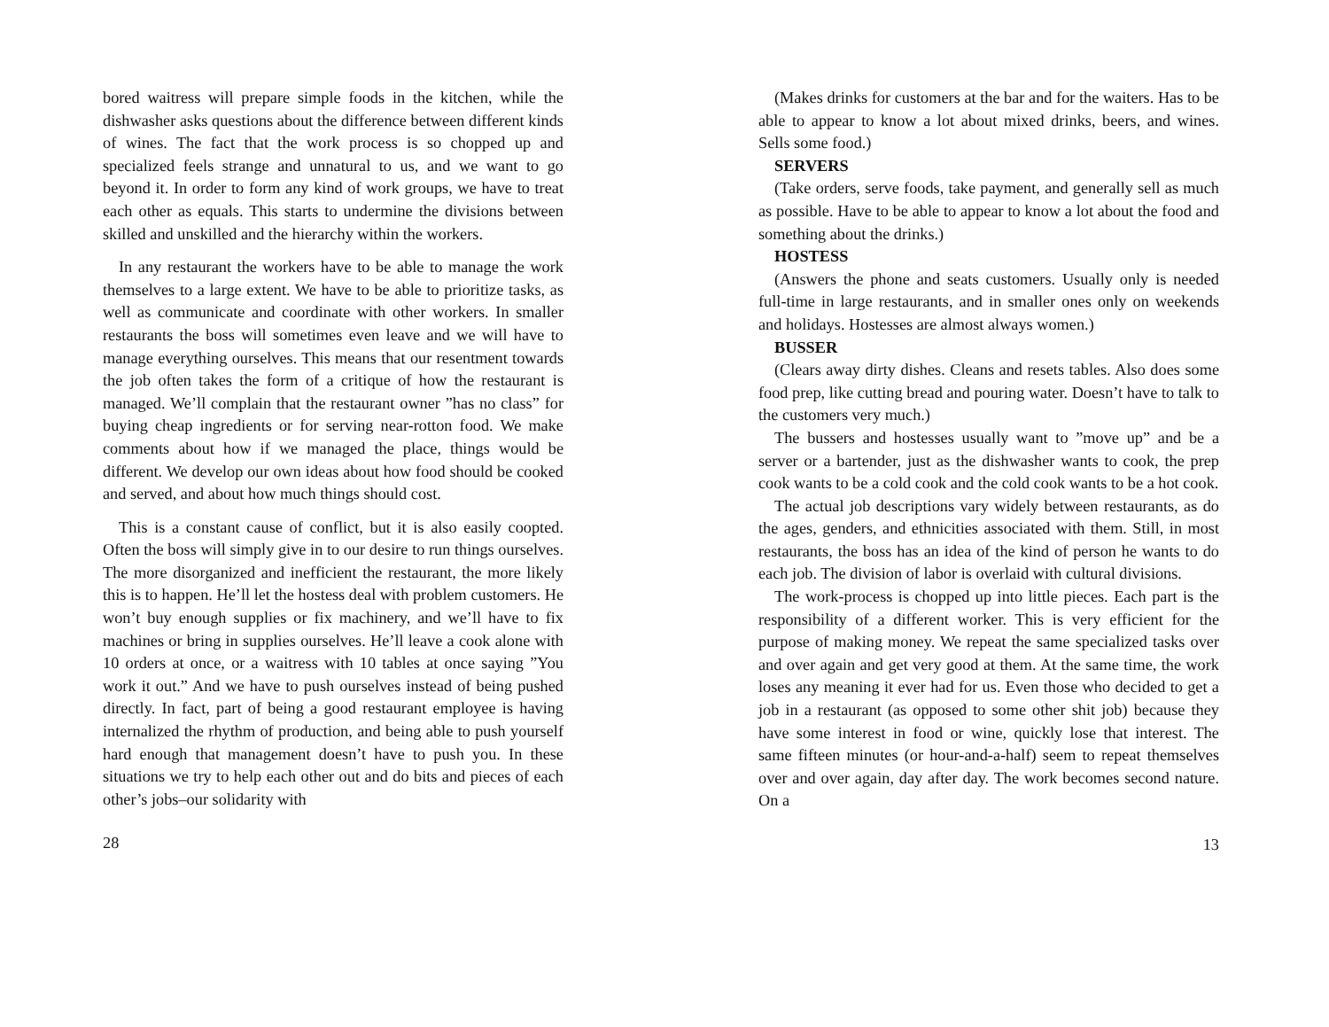bored waitress will prepare simple foods in the kitchen, while the dishwasher asks questions about the difference between different kinds of wines. The fact that the work process is so chopped up and specialized feels strange and unnatural to us, and we want to go beyond it. In order to form any kind of work groups, we have to treat each other as equals. This starts to undermine the divisions between skilled and unskilled and the hierarchy within the workers.
In any restaurant the workers have to be able to manage the work themselves to a large extent. We have to be able to prioritize tasks, as well as communicate and coordinate with other workers. In smaller restaurants the boss will sometimes even leave and we will have to manage everything ourselves. This means that our resentment towards the job often takes the form of a critique of how the restaurant is managed. We’ll complain that the restaurant owner ”has no class” for buying cheap ingredients or for serving near-rotton food. We make comments about how if we managed the place, things would be different. We develop our own ideas about how food should be cooked and served, and about how much things should cost.
This is a constant cause of conflict, but it is also easily coopted. Often the boss will simply give in to our desire to run things ourselves. The more disorganized and inefficient the restaurant, the more likely this is to happen. He’ll let the hostess deal with problem customers. He won’t buy enough supplies or fix machinery, and we’ll have to fix machines or bring in supplies ourselves. He’ll leave a cook alone with 10 orders at once, or a waitress with 10 tables at once saying ”You work it out.” And we have to push ourselves instead of being pushed directly. In fact, part of being a good restaurant employee is having internalized the rhythm of production, and being able to push yourself hard enough that management doesn’t have to push you. In these situations we try to help each other out and do bits and pieces of each other’s jobs–our solidarity with
28
(Makes drinks for customers at the bar and for the waiters. Has to be able to appear to know a lot about mixed drinks, beers, and wines. Sells some food.)
SERVERS
(Take orders, serve foods, take payment, and generally sell as much as possible. Have to be able to appear to know a lot about the food and something about the drinks.)
HOSTESS
(Answers the phone and seats customers. Usually only is needed full-time in large restaurants, and in smaller ones only on weekends and holidays. Hostesses are almost always women.)
BUSSER
(Clears away dirty dishes. Cleans and resets tables. Also does some food prep, like cutting bread and pouring water. Doesn’t have to talk to the customers very much.)
The bussers and hostesses usually want to ”move up” and be a server or a bartender, just as the dishwasher wants to cook, the prep cook wants to be a cold cook and the cold cook wants to be a hot cook.
The actual job descriptions vary widely between restaurants, as do the ages, genders, and ethnicities associated with them. Still, in most restaurants, the boss has an idea of the kind of person he wants to do each job. The division of labor is overlaid with cultural divisions.
The work-process is chopped up into little pieces. Each part is the responsibility of a different worker. This is very efficient for the purpose of making money. We repeat the same specialized tasks over and over again and get very good at them. At the same time, the work loses any meaning it ever had for us. Even those who decided to get a job in a restaurant (as opposed to some other shit job) because they have some interest in food or wine, quickly lose that interest. The same fifteen minutes (or hour-and-a-half) seem to repeat themselves over and over again, day after day. The work becomes second nature. On a
13